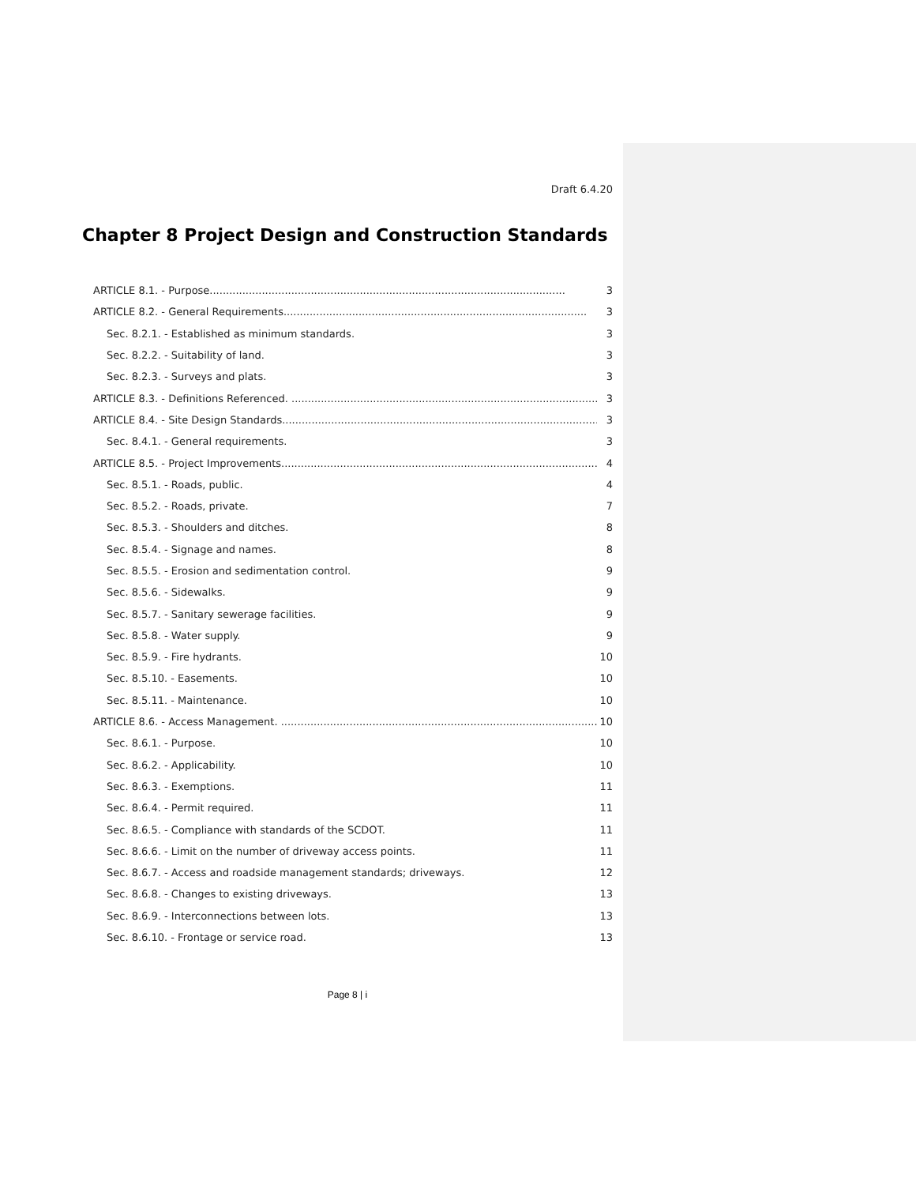Draft 6.4.20
Chapter 8 Project Design and Construction Standards
ARTICLE 8.1. - Purpose............................................................................................................. 3
ARTICLE 8.2. - General Requirements............................................................................................. 3
Sec. 8.2.1. - Established as minimum standards. 3
Sec. 8.2.2. - Suitability of land. 3
Sec. 8.2.3. - Surveys and plats. 3
ARTICLE 8.3. - Definitions Referenced. .............................................................................................. 3
ARTICLE 8.4. - Site Design Standards.................................................................................................. 3
Sec. 8.4.1. - General requirements. 3
ARTICLE 8.5. - Project Improvements................................................................................................... 4
Sec. 8.5.1. - Roads, public. 4
Sec. 8.5.2. - Roads, private. 7
Sec. 8.5.3. - Shoulders and ditches. 8
Sec. 8.5.4. - Signage and names. 8
Sec. 8.5.5. - Erosion and sedimentation control. 9
Sec. 8.5.6. - Sidewalks. 9
Sec. 8.5.7. - Sanitary sewerage facilities. 9
Sec. 8.5.8. - Water supply. 9
Sec. 8.5.9. - Fire hydrants. 10
Sec. 8.5.10. - Easements. 10
Sec. 8.5.11. - Maintenance. 10
ARTICLE 8.6. - Access Management. .................................................................................................. 10
Sec. 8.6.1. - Purpose. 10
Sec. 8.6.2. - Applicability. 10
Sec. 8.6.3. - Exemptions. 11
Sec. 8.6.4. - Permit required. 11
Sec. 8.6.5. - Compliance with standards of the SCDOT. 11
Sec. 8.6.6. - Limit on the number of driveway access points. 11
Sec. 8.6.7. - Access and roadside management standards; driveways. 12
Sec. 8.6.8. - Changes to existing driveways. 13
Sec. 8.6.9. - Interconnections between lots. 13
Sec. 8.6.10. - Frontage or service road. 13
Page 8 | i